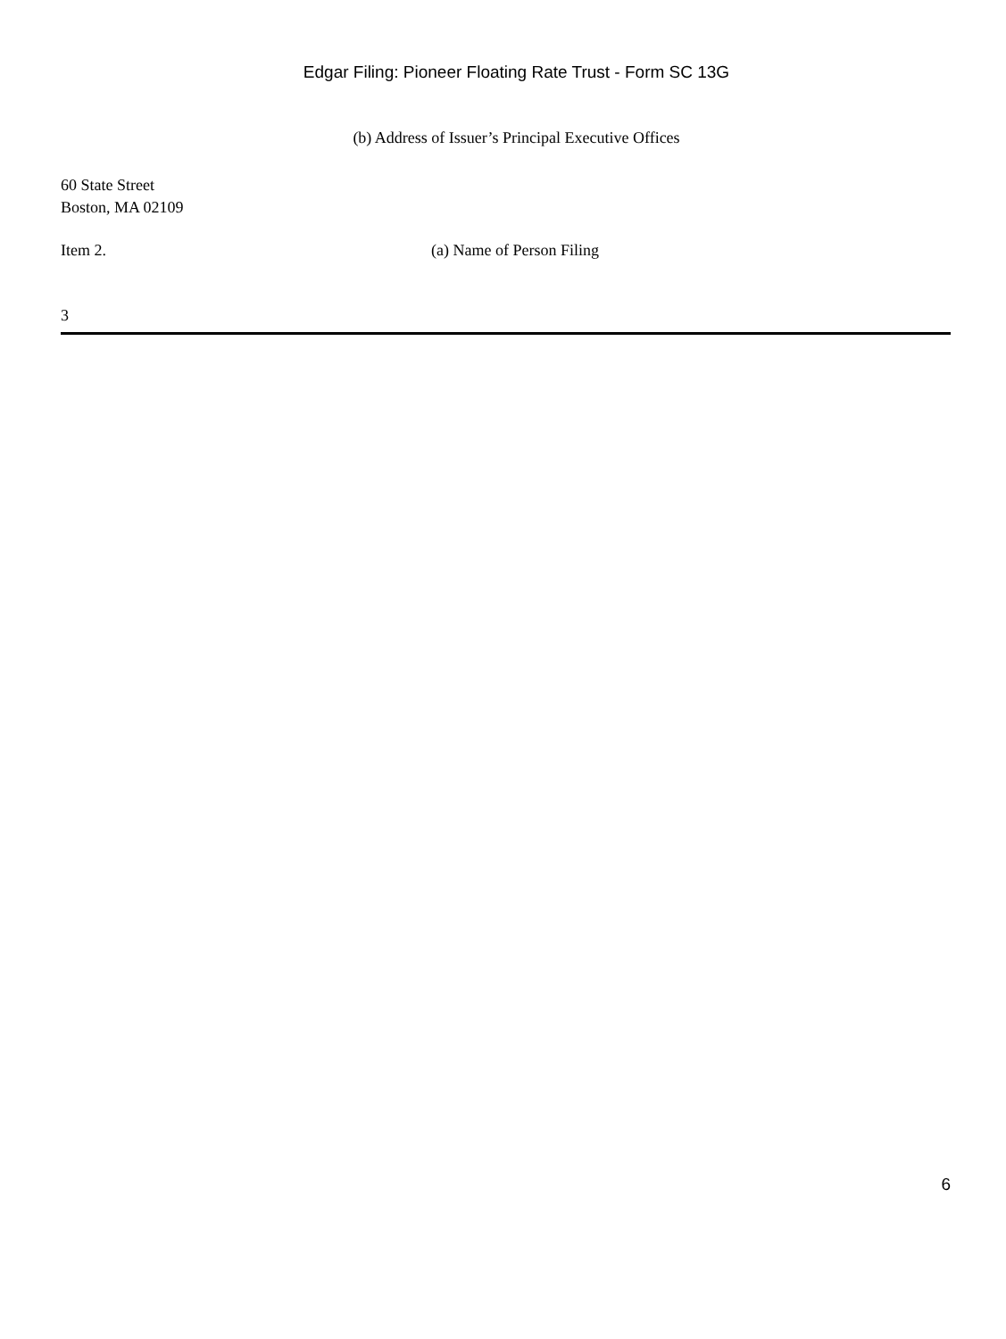Edgar Filing: Pioneer Floating Rate Trust - Form SC 13G
(b) Address of Issuer’s Principal Executive Offices
60 State Street
Boston, MA 02109
Item 2. (a) Name of Person Filing
3
6